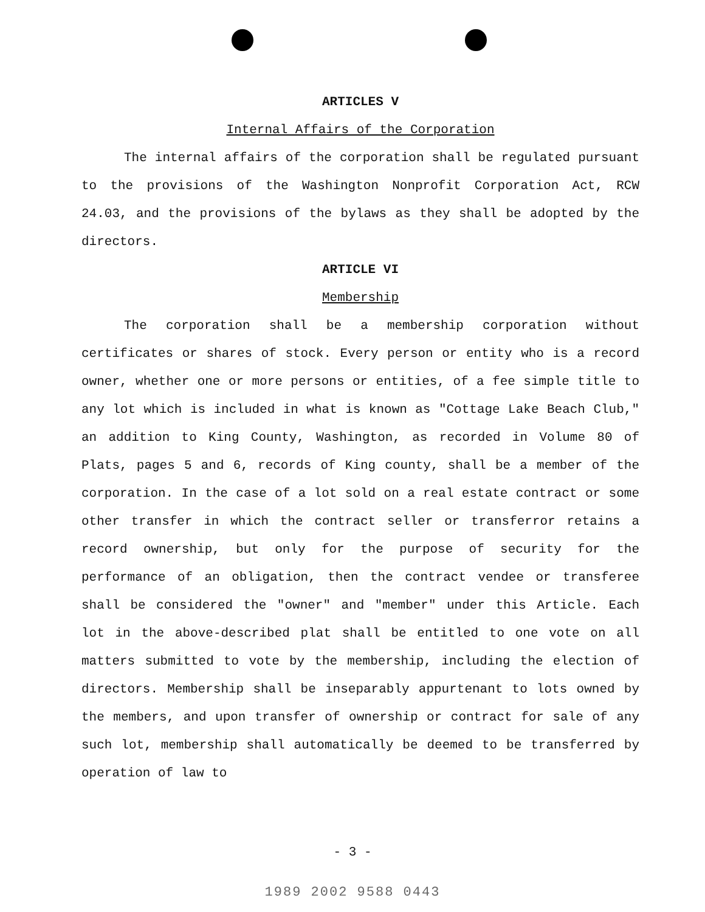ARTICLES V
Internal Affairs of the Corporation
The internal affairs of the corporation shall be regulated pursuant to the provisions of the Washington Nonprofit Corporation Act, RCW 24.03, and the provisions of the bylaws as they shall be adopted by the directors.
ARTICLE VI
Membership
The corporation shall be a membership corporation without certificates or shares of stock. Every person or entity who is a record owner, whether one or more persons or entities, of a fee simple title to any lot which is included in what is known as "Cottage Lake Beach Club," an addition to King County, Washington, as recorded in Volume 80 of Plats, pages 5 and 6, records of King county, shall be a member of the corporation. In the case of a lot sold on a real estate contract or some other transfer in which the contract seller or transferror retains a record ownership, but only for the purpose of security for the performance of an obligation, then the contract vendee or transferee shall be considered the "owner" and "member" under this Article. Each lot in the above-described plat shall be entitled to one vote on all matters submitted to vote by the membership, including the election of directors. Membership shall be inseparably appurtenant to lots owned by the members, and upon transfer of ownership or contract for sale of any such lot, membership shall automatically be deemed to be transferred by operation of law to
- 3 -
1989 2002 9588 0443